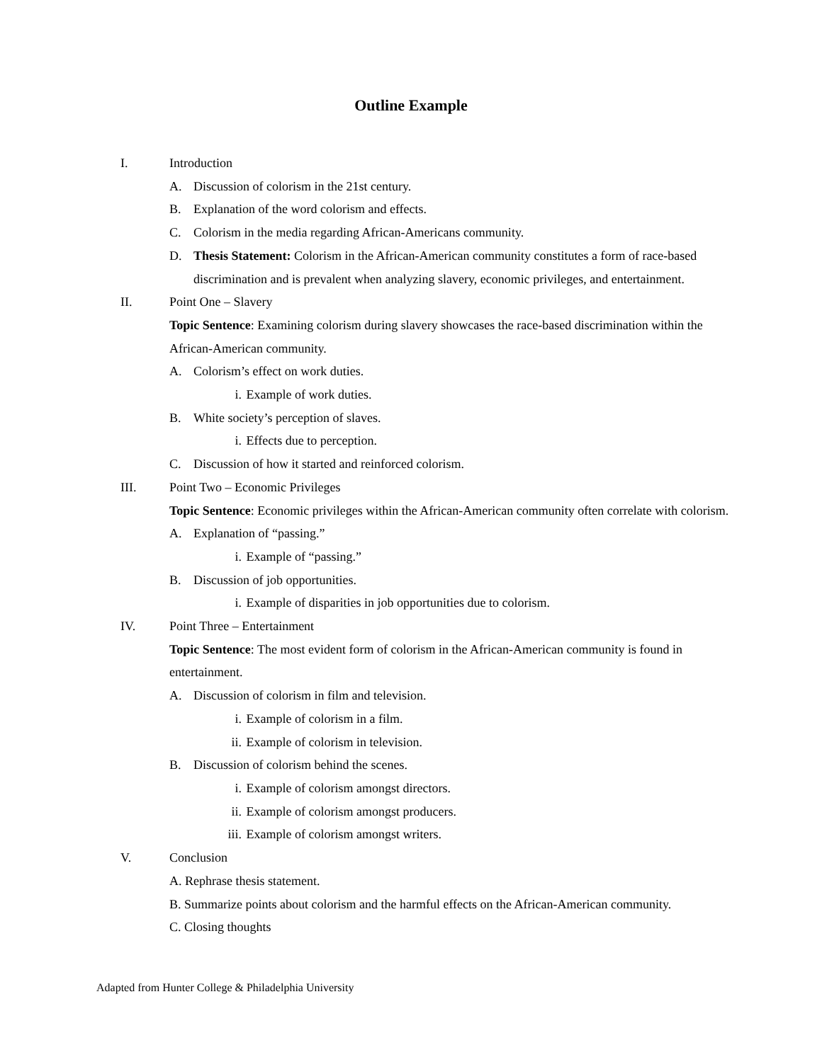Outline Example
I. Introduction
A. Discussion of colorism in the 21st century.
B. Explanation of the word colorism and effects.
C. Colorism in the media regarding African-Americans community.
D. Thesis Statement: Colorism in the African-American community constitutes a form of race-based discrimination and is prevalent when analyzing slavery, economic privileges, and entertainment.
II. Point One – Slavery
Topic Sentence: Examining colorism during slavery showcases the race-based discrimination within the African-American community.
A. Colorism’s effect on work duties.
i. Example of work duties.
B. White society’s perception of slaves.
i. Effects due to perception.
C. Discussion of how it started and reinforced colorism.
III. Point Two – Economic Privileges
Topic Sentence: Economic privileges within the African-American community often correlate with colorism.
A. Explanation of “passing.”
i. Example of “passing.”
B. Discussion of job opportunities.
i. Example of disparities in job opportunities due to colorism.
IV. Point Three – Entertainment
Topic Sentence: The most evident form of colorism in the African-American community is found in entertainment.
A. Discussion of colorism in film and television.
i. Example of colorism in a film.
ii. Example of colorism in television.
B. Discussion of colorism behind the scenes.
i. Example of colorism amongst directors.
ii. Example of colorism amongst producers.
iii. Example of colorism amongst writers.
V. Conclusion
A. Rephrase thesis statement.
B. Summarize points about colorism and the harmful effects on the African-American community.
C. Closing thoughts
Adapted from Hunter College & Philadelphia University